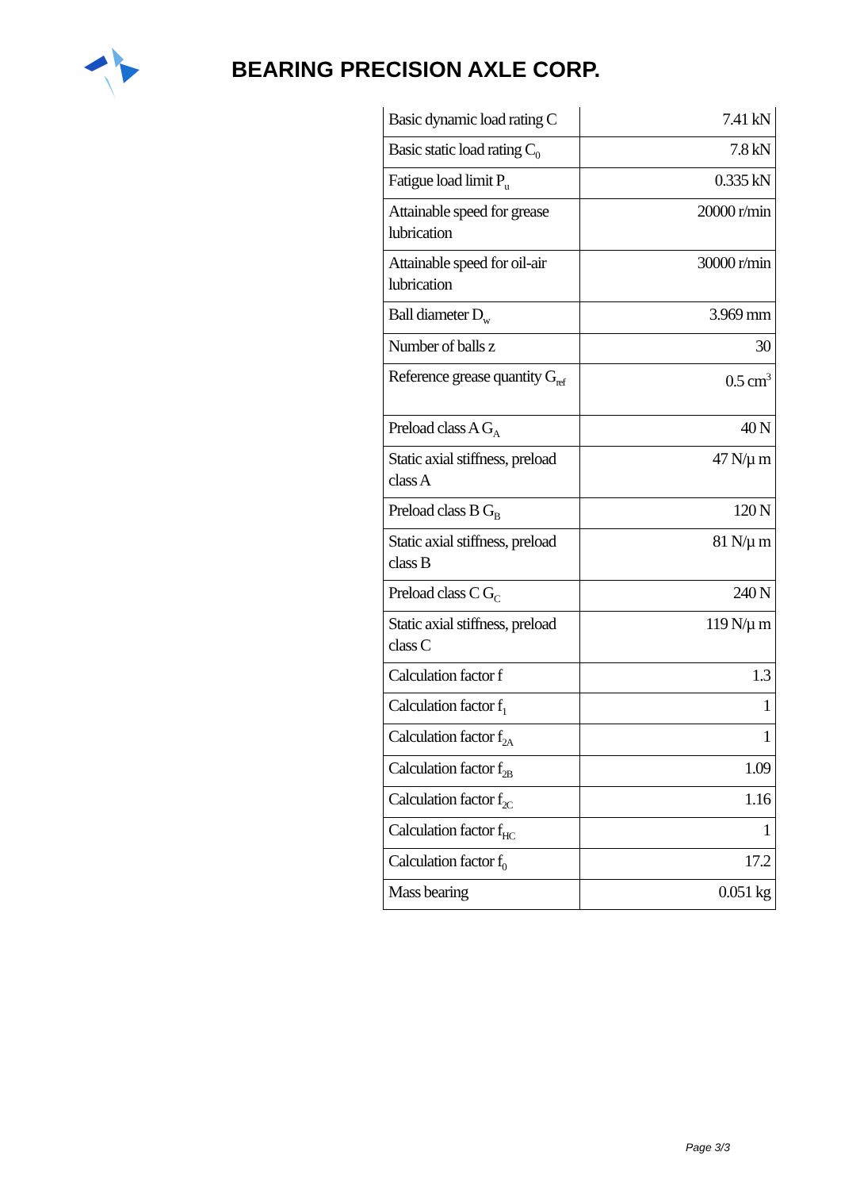BEARING PRECISION AXLE CORP.
| Basic dynamic load rating C | 7.41 kN |
| Basic static load rating C<sub>0</sub> | 7.8 kN |
| Fatigue load limit P<sub>u</sub> | 0.335 kN |
| Attainable speed for grease lubrication | 20000 r/min |
| Attainable speed for oil-air lubrication | 30000 r/min |
| Ball diameter D<sub>w</sub> | 3.969 mm |
| Number of balls z | 30 |
| Reference grease quantity G<sub>ref</sub> | 0.5 cm<sup>3</sup> |
| Preload class A G<sub>A</sub> | 40 N |
| Static axial stiffness, preload class A | 47 N/µ m |
| Preload class B G<sub>B</sub> | 120 N |
| Static axial stiffness, preload class B | 81 N/µ m |
| Preload class C G<sub>C</sub> | 240 N |
| Static axial stiffness, preload class C | 119 N/µ m |
| Calculation factor f | 1.3 |
| Calculation factor f<sub>1</sub> | 1 |
| Calculation factor f<sub>2A</sub> | 1 |
| Calculation factor f<sub>2B</sub> | 1.09 |
| Calculation factor f<sub>2C</sub> | 1.16 |
| Calculation factor f<sub>HC</sub> | 1 |
| Calculation factor f<sub>0</sub> | 17.2 |
| Mass bearing | 0.051 kg |
Page 3/3